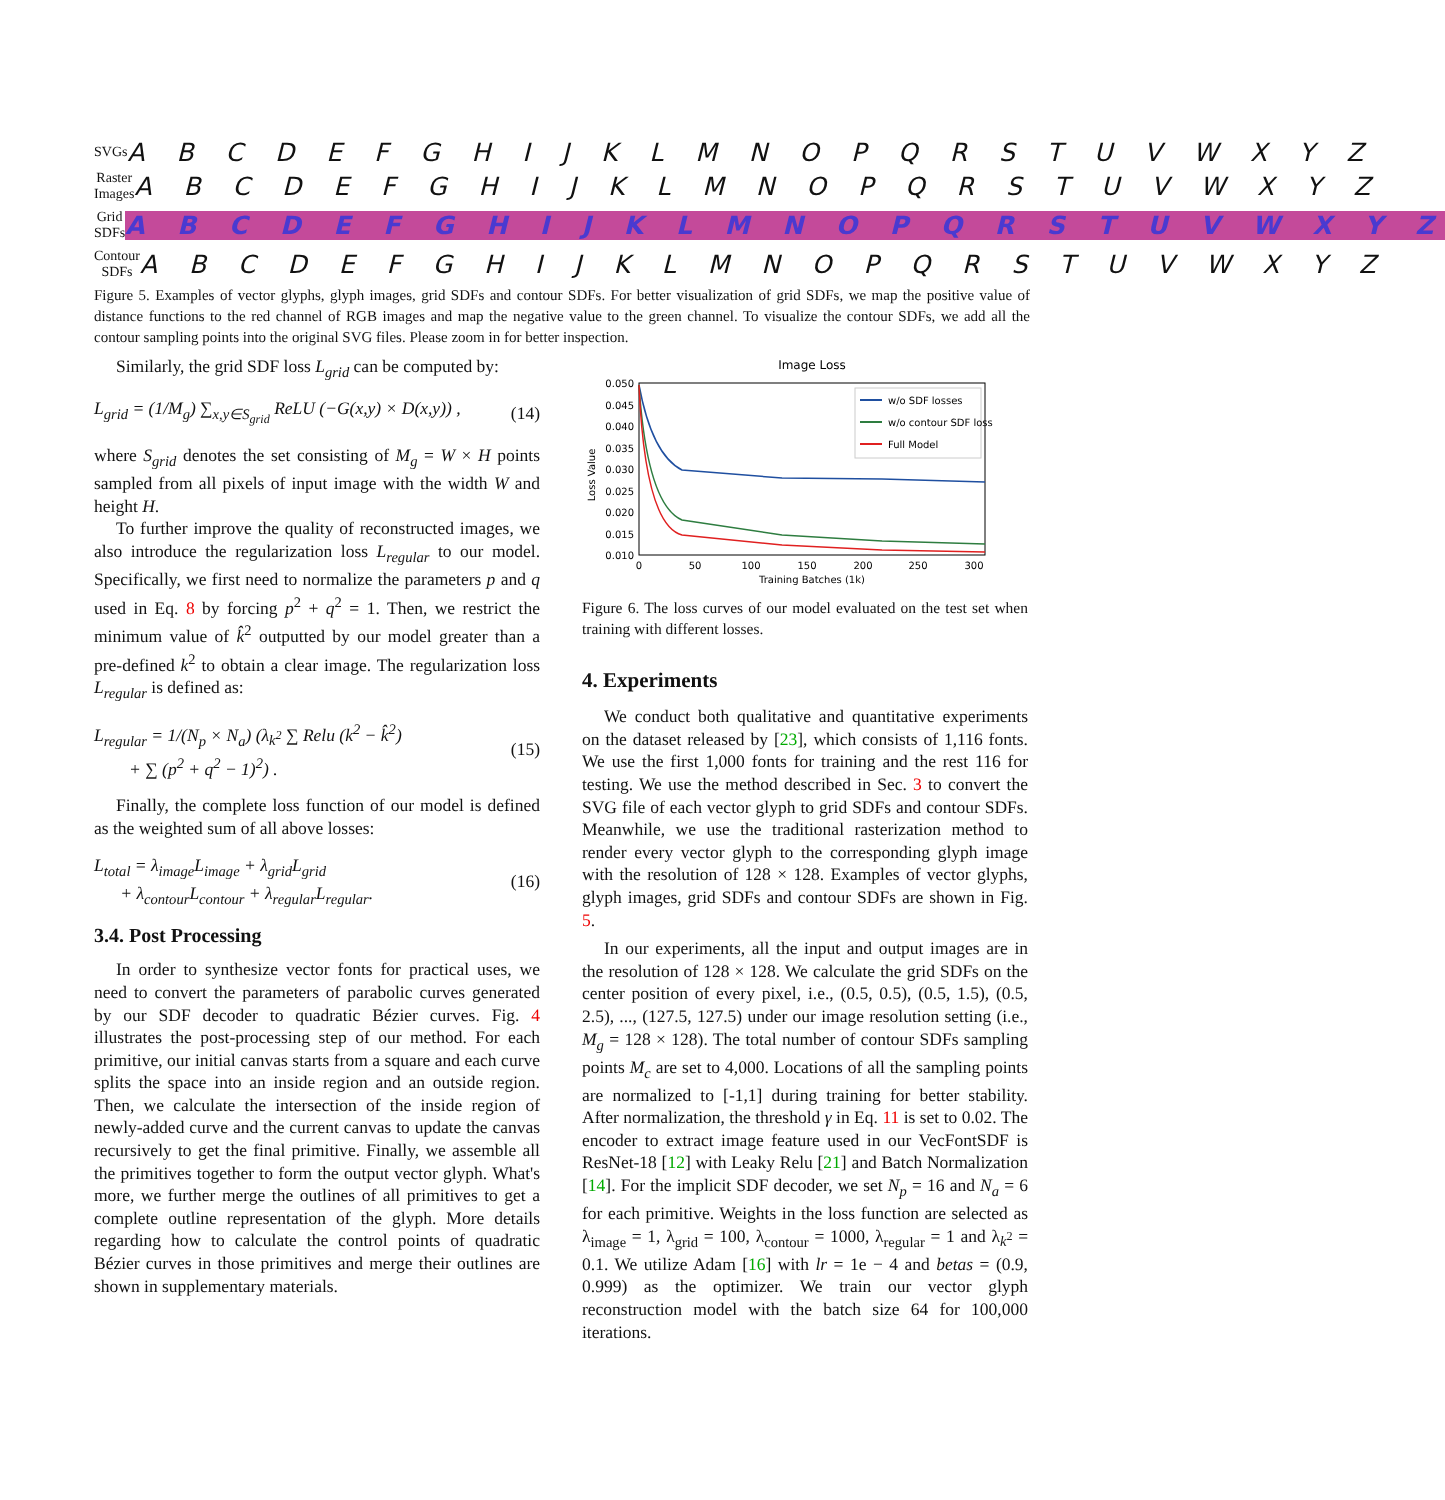SVGs
A B C D E F G H I J K L M N O P Q R S T U V W X Y Z
Raster Images
A B C D E F G H I J K L M N O P Q R S T U V W X Y Z
Grid SDFs
A B C D E F G H I J K L M N O P Q R S T U V W X Y Z
Contour SDFs
A B C D E F G H I J K L M N O P Q R S T U V W X Y Z
Figure 5. Examples of vector glyphs, glyph images, grid SDFs and contour SDFs. For better visualization of grid SDFs, we map the positive value of distance functions to the red channel of RGB images and map the negative value to the green channel. To visualize the contour SDFs, we add all the contour sampling points into the original SVG files. Please zoom in for better inspection.
Similarly, the grid SDF loss L<sub>grid</sub> can be computed by:
L<sub>grid</sub> = (1/M<sub>g</sub>) ∑<sub>x,y∈S<sub>grid</sub></sub> ReLU (−G(x,y) × D(x,y)) , (14)
where S<sub>grid</sub> denotes the set consisting of M<sub>g</sub> = W × H points sampled from all pixels of input image with the width W and height H.
To further improve the quality of reconstructed images, we also introduce the regularization loss L<sub>regular</sub> to our model. Specifically, we first need to normalize the parameters p and q used in Eq. 8 by forcing p<sup>2</sup> + q<sup>2</sup> = 1. Then, we restrict the minimum value of k̂<sup>2</sup> outputted by our model greater than a pre-defined k<sup>2</sup> to obtain a clear image. The regularization loss L<sub>regular</sub> is defined as:
L<sub>regular</sub> = 1/(N<sub>p</sub> × N<sub>a</sub>) (λ<sub>k<sup>2</sup></sub> ∑ Relu (k<sup>2</sup> − k̂<sup>2</sup>)
+ ∑ (p<sup>2</sup> + q<sup>2</sup> − 1)<sup>2</sup>) . (15)
Finally, the complete loss function of our model is defined as the weighted sum of all above losses:
L<sub>total</sub> = λ<sub>image</sub>L<sub>image</sub> + λ<sub>grid</sub>L<sub>grid</sub>
+ λ<sub>contour</sub>L<sub>contour</sub> + λ<sub>regular</sub>L<sub>regular</sub>. (16)
3.4. Post Processing
In order to synthesize vector fonts for practical uses, we need to convert the parameters of parabolic curves generated by our SDF decoder to quadratic Bézier curves. Fig. 4 illustrates the post-processing step of our method. For each primitive, our initial canvas starts from a square and each curve splits the space into an inside region and an outside region. Then, we calculate the intersection of the inside region of newly-added curve and the current canvas to update the canvas recursively to get the final primitive. Finally, we assemble all the primitives together to form the output vector glyph. What's more, we further merge the outlines of all primitives to get a complete outline representation of the glyph. More details regarding how to calculate the control points of quadratic Bézier curves in those primitives and merge their outlines are shown in supplementary materials.
Image Loss
0.050
0.045
0.040
0.035
0.030
0.025
0.020
0.015
0.010
0
50
100
150
200
250
300
Training Batches (1k)
Loss Value
w/o SDF losses
w/o contour SDF loss
Full Model
Figure 6. The loss curves of our model evaluated on the test set when training with different losses.
4. Experiments
We conduct both qualitative and quantitative experiments on the dataset released by [23], which consists of 1,116 fonts. We use the first 1,000 fonts for training and the rest 116 for testing. We use the method described in Sec. 3 to convert the SVG file of each vector glyph to grid SDFs and contour SDFs. Meanwhile, we use the traditional rasterization method to render every vector glyph to the corresponding glyph image with the resolution of 128 × 128. Examples of vector glyphs, glyph images, grid SDFs and contour SDFs are shown in Fig. 5.
In our experiments, all the input and output images are in the resolution of 128 × 128. We calculate the grid SDFs on the center position of every pixel, i.e., (0.5, 0.5), (0.5, 1.5), (0.5, 2.5), ..., (127.5, 127.5) under our image resolution setting (i.e., M<sub>g</sub> = 128 × 128). The total number of contour SDFs sampling points M<sub>c</sub> are set to 4,000. Locations of all the sampling points are normalized to [-1,1] during training for better stability. After normalization, the threshold γ in Eq. 11 is set to 0.02. The encoder to extract image feature used in our VecFontSDF is ResNet-18 [12] with Leaky Relu [21] and Batch Normalization [14]. For the implicit SDF decoder, we set N<sub>p</sub> = 16 and N<sub>a</sub> = 6 for each primitive. Weights in the loss function are selected as λ<sub>image</sub> = 1, λ<sub>grid</sub> = 100, λ<sub>contour</sub> = 1000, λ<sub>regular</sub> = 1 and λ<sub>k<sup>2</sup></sub> = 0.1. We utilize Adam [16] with lr = 1e − 4 and betas = (0.9, 0.999) as the optimizer. We train our vector glyph reconstruction model with the batch size 64 for 100,000 iterations.